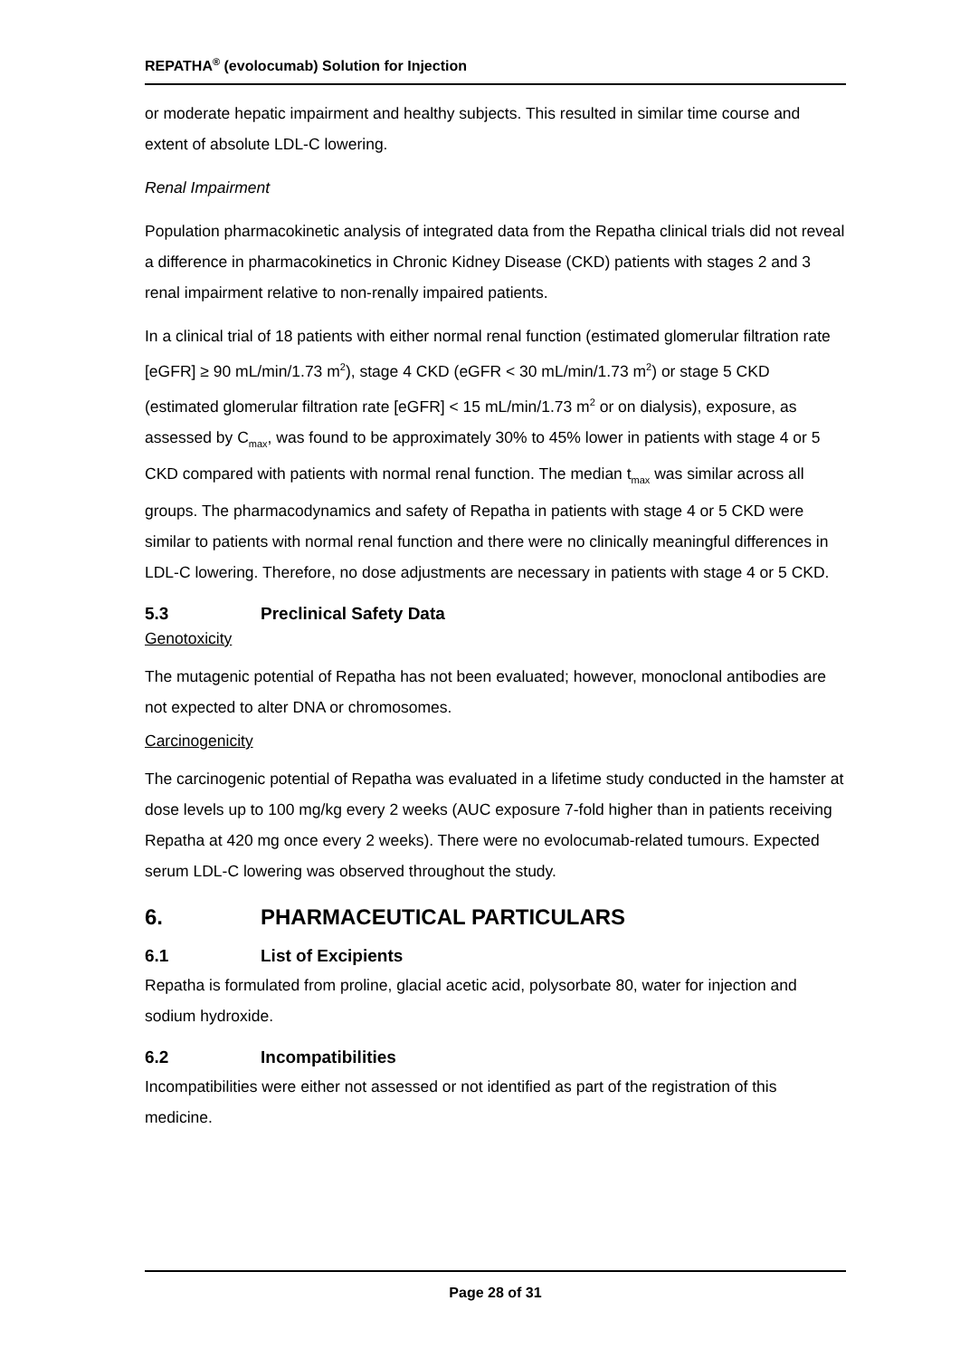REPATHA<sup>®</sup> (evolocumab) Solution for Injection
or moderate hepatic impairment and healthy subjects. This resulted in similar time course and extent of absolute LDL-C lowering.
Renal Impairment
Population pharmacokinetic analysis of integrated data from the Repatha clinical trials did not reveal a difference in pharmacokinetics in Chronic Kidney Disease (CKD) patients with stages 2 and 3 renal impairment relative to non-renally impaired patients.
In a clinical trial of 18 patients with either normal renal function (estimated glomerular filtration rate [eGFR] ≥ 90 mL/min/1.73 m<sup>2</sup>), stage 4 CKD (eGFR < 30 mL/min/1.73 m<sup>2</sup>) or stage 5 CKD (estimated glomerular filtration rate [eGFR] < 15 mL/min/1.73 m<sup>2</sup> or on dialysis), exposure, as assessed by C<sub>max</sub>, was found to be approximately 30% to 45% lower in patients with stage 4 or 5 CKD compared with patients with normal renal function. The median t<sub>max</sub> was similar across all groups. The pharmacodynamics and safety of Repatha in patients with stage 4 or 5 CKD were similar to patients with normal renal function and there were no clinically meaningful differences in LDL-C lowering. Therefore, no dose adjustments are necessary in patients with stage 4 or 5 CKD.
5.3 Preclinical Safety Data
Genotoxicity
The mutagenic potential of Repatha has not been evaluated; however, monoclonal antibodies are not expected to alter DNA or chromosomes.
Carcinogenicity
The carcinogenic potential of Repatha was evaluated in a lifetime study conducted in the hamster at dose levels up to 100 mg/kg every 2 weeks (AUC exposure 7-fold higher than in patients receiving Repatha at 420 mg once every 2 weeks). There were no evolocumab-related tumours. Expected serum LDL-C lowering was observed throughout the study.
6. PHARMACEUTICAL PARTICULARS
6.1 List of Excipients
Repatha is formulated from proline, glacial acetic acid, polysorbate 80, water for injection and sodium hydroxide.
6.2 Incompatibilities
Incompatibilities were either not assessed or not identified as part of the registration of this medicine.
Page 28 of 31